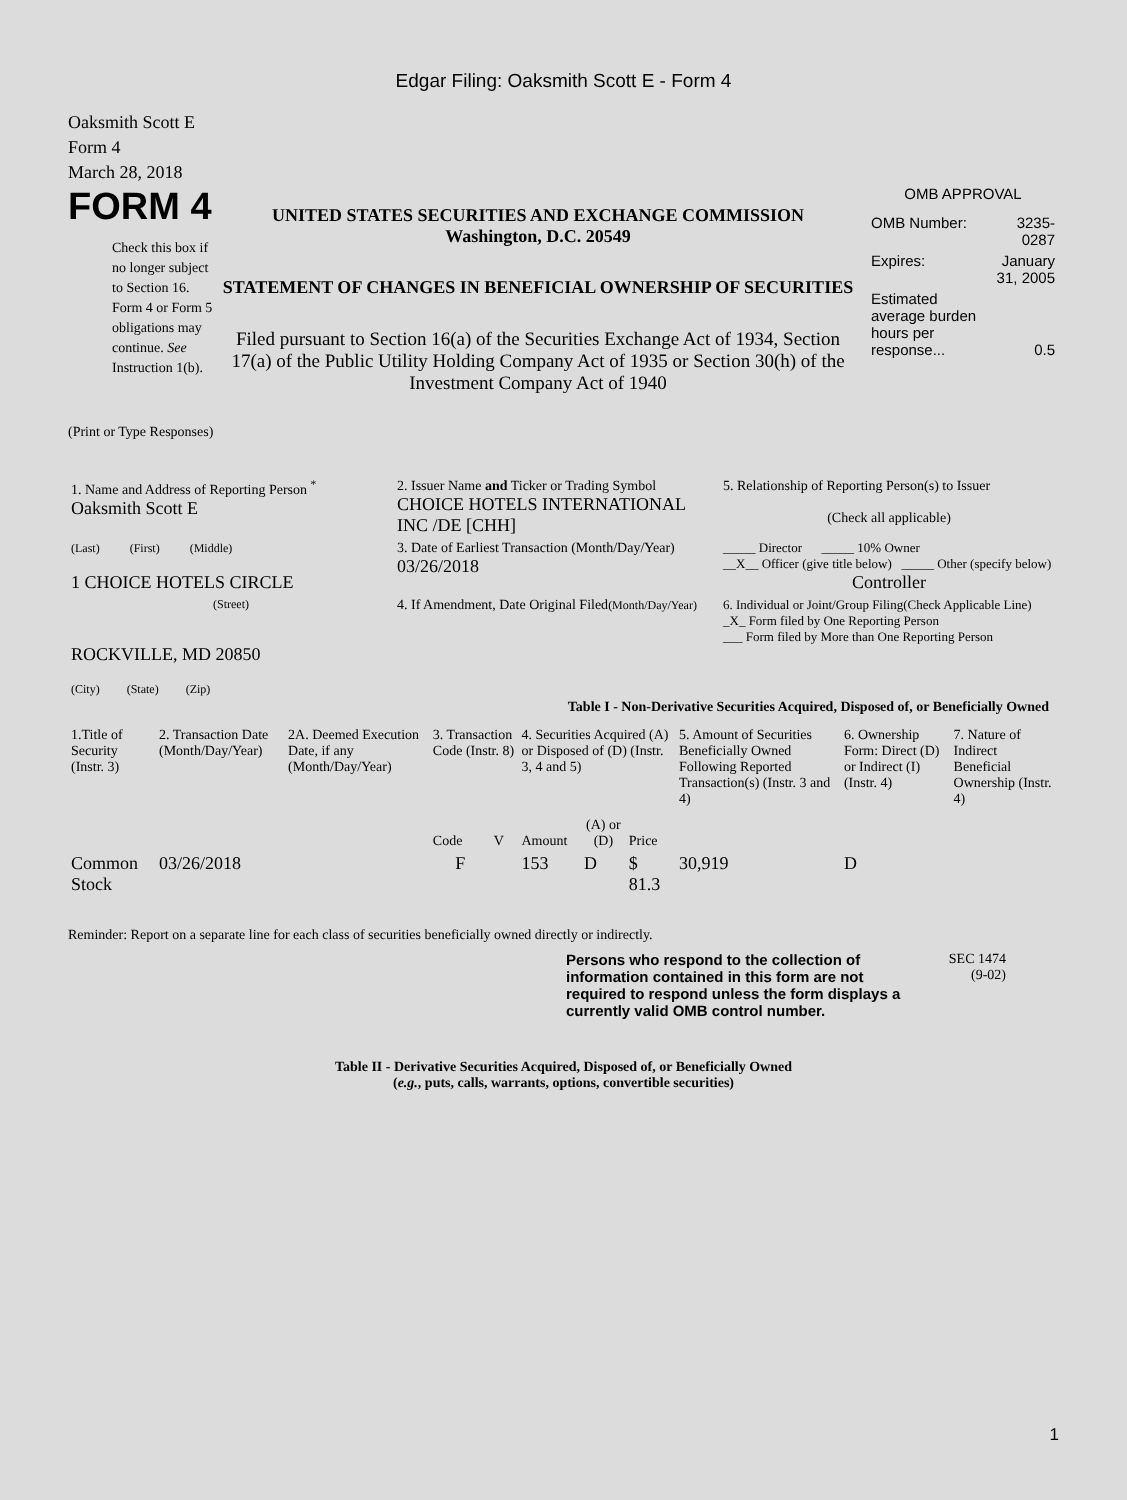Edgar Filing: Oaksmith Scott E - Form 4
Oaksmith Scott E
Form 4
March 28, 2018
FORM 4
Check this box if no longer subject to Section 16. Form 4 or Form 5 obligations may continue. See Instruction 1(b).
UNITED STATES SECURITIES AND EXCHANGE COMMISSION
Washington, D.C. 20549
STATEMENT OF CHANGES IN BENEFICIAL OWNERSHIP OF SECURITIES
Filed pursuant to Section 16(a) of the Securities Exchange Act of 1934, Section 17(a) of the Public Utility Holding Company Act of 1935 or Section 30(h) of the Investment Company Act of 1940
OMB APPROVAL
| OMB Number: | 3235-0287 |
| Expires: | January 31, 2005 |
| Estimated average burden hours per response... | 0.5 |
(Print or Type Responses)
| 1. Name and Address of Reporting Person <sup>*</sup> Oaksmith Scott E | 2. Issuer Name and Ticker or Trading Symbol CHOICE HOTELS INTERNATIONAL INC /DE [CHH] | 5. Relationship of Reporting Person(s) to Issuer (Check all applicable) |
| (Last) (First) (Middle) 1 CHOICE HOTELS CIRCLE | 3. Date of Earliest Transaction (Month/Day/Year) 03/26/2018 | _____ Director _____ 10% Owner __X__ Officer (give title below) _____ Other (specify below) Controller |
| (Street) ROCKVILLE, MD 20850 (City) (State) (Zip) | 4. If Amendment, Date Original Filed (Month/Day/Year) | 6. Individual or Joint/Group Filing(Check Applicable Line) _X_ Form filed by One Reporting Person ___ Form filed by More than One Reporting Person |
Table I - Non-Derivative Securities Acquired, Disposed of, or Beneficially Owned
| 1.Title of Security (Instr. 3) | 2. Transaction Date (Month/Day/Year) | 2A. Deemed Execution Date, if any (Month/Day/Year) | 3. Transaction Code (Instr. 8) | | 4. Securities Acquired (A) or Disposed of (D) (Instr. 3, 4 and 5) | | | 5. Amount of Securities Beneficially Owned Following Reported Transaction(s) (Instr. 3 and 4) | 6. Ownership Form: Direct (D) or Indirect (I) (Instr. 4) | 7. Nature of Indirect Beneficial Ownership (Instr. 4) |
| --- | --- | --- | --- | --- | --- | --- | --- | --- | --- | --- |
| | | | Code | V | Amount | (A) or (D) | Price | | | |
| Common Stock | 03/26/2018 | | F | | 153 | D | $ 81.3 | 30,919 | D | |
Reminder: Report on a separate line for each class of securities beneficially owned directly or indirectly.
Persons who respond to the collection of information contained in this form are not required to respond unless the form displays a currently valid OMB control number.
SEC 1474
(9-02)
Table II - Derivative Securities Acquired, Disposed of, or Beneficially Owned
(e.g., puts, calls, warrants, options, convertible securities)
1